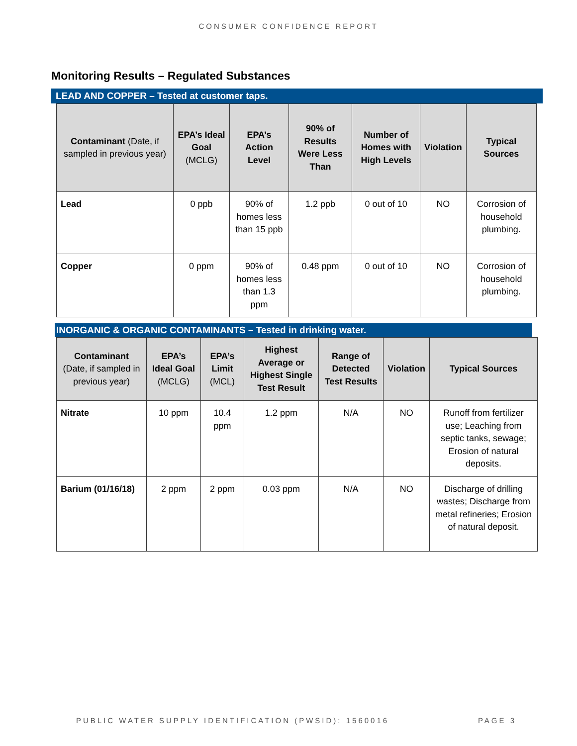CONSUMER CONFIDENCE REPORT
Monitoring Results – Regulated Substances
LEAD AND COPPER – Tested at customer taps.
| Contaminant (Date, if sampled in previous year) | EPA’s Ideal Goal (MCLG) | EPA’s Action Level | 90% of Results Were Less Than | Number of Homes with High Levels | Violation | Typical Sources |
| --- | --- | --- | --- | --- | --- | --- |
| Lead | 0 ppb | 90% of homes less than 15 ppb | 1.2 ppb | 0 out of 10 | NO | Corrosion of household plumbing. |
| Copper | 0 ppm | 90% of homes less than 1.3 ppm | 0.48 ppm | 0 out of 10 | NO | Corrosion of household plumbing. |
INORGANIC & ORGANIC CONTAMINANTS – Tested in drinking water.
| Contaminant (Date, if sampled in previous year) | EPA’s Ideal Goal (MCLG) | EPA’s Limit (MCL) | Highest Average or Highest Single Test Result | Range of Detected Test Results | Violation | Typical Sources |
| --- | --- | --- | --- | --- | --- | --- |
| Nitrate | 10 ppm | 10.4 ppm | 1.2 ppm | N/A | NO | Runoff from fertilizer use; Leaching from septic tanks, sewage; Erosion of natural deposits. |
| Barium (01/16/18) | 2 ppm | 2 ppm | 0.03 ppm | N/A | NO | Discharge of drilling wastes; Discharge from metal refineries; Erosion of natural deposit. |
PUBLIC WATER SUPPLY IDENTIFICATION (PWSID): 1560016 PAGE 3